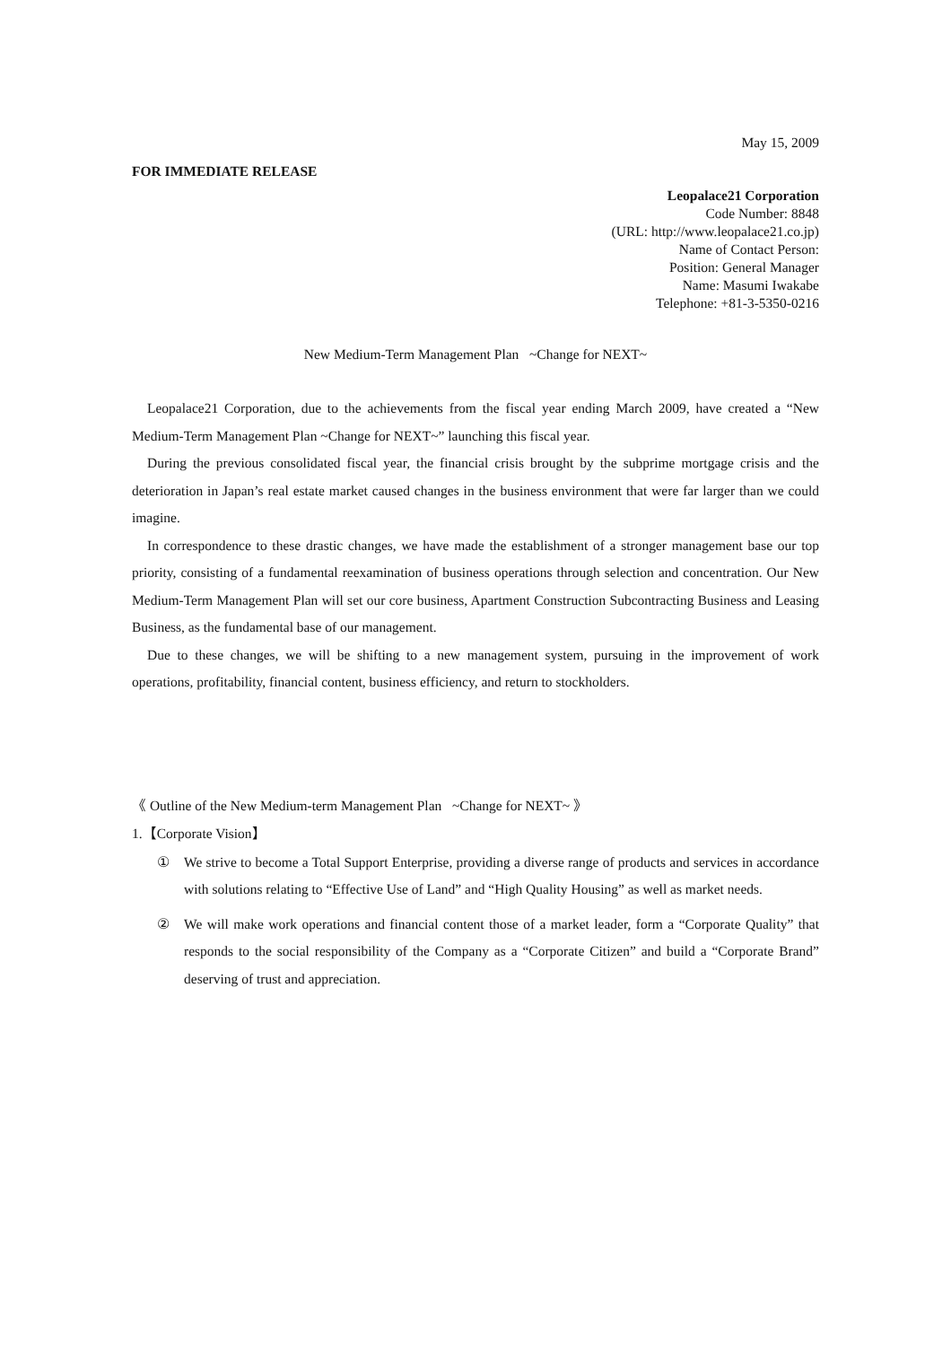May 15, 2009
FOR IMMEDIATE RELEASE
Leopalace21 Corporation
Code Number: 8848
(URL: http://www.leopalace21.co.jp)
Name of Contact Person:
Position: General Manager
Name: Masumi Iwakabe
Telephone: +81-3-5350-0216
New Medium-Term Management Plan ~Change for NEXT~
Leopalace21 Corporation, due to the achievements from the fiscal year ending March 2009, have created a “New Medium-Term Management Plan ~Change for NEXT~” launching this fiscal year.
During the previous consolidated fiscal year, the financial crisis brought by the subprime mortgage crisis and the deterioration in Japan’s real estate market caused changes in the business environment that were far larger than we could imagine.
In correspondence to these drastic changes, we have made the establishment of a stronger management base our top priority, consisting of a fundamental reexamination of business operations through selection and concentration. Our New Medium-Term Management Plan will set our core business, Apartment Construction Subcontracting Business and Leasing Business, as the fundamental base of our management.
Due to these changes, we will be shifting to a new management system, pursuing in the improvement of work operations, profitability, financial content, business efficiency, and return to stockholders.
《 Outline of the New Medium-term Management Plan ~Change for NEXT~ 》
1.【Corporate Vision】
① We strive to become a Total Support Enterprise, providing a diverse range of products and services in accordance with solutions relating to “Effective Use of Land” and “High Quality Housing” as well as market needs.
② We will make work operations and financial content those of a market leader, form a “Corporate Quality” that responds to the social responsibility of the Company as a “Corporate Citizen” and build a “Corporate Brand” deserving of trust and appreciation.